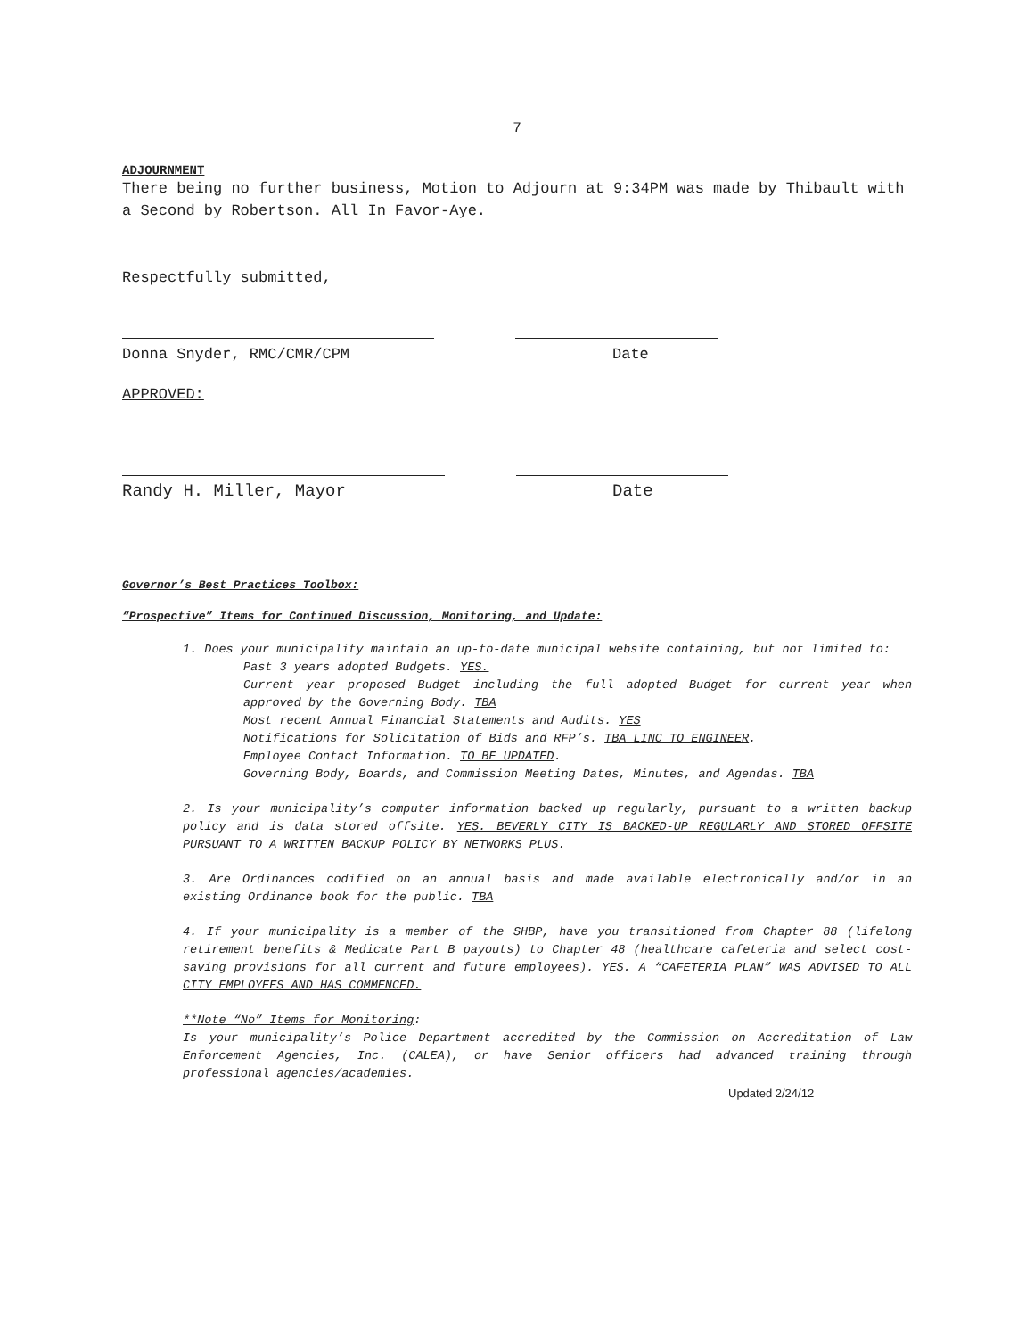7
ADJOURNMENT
There being no further business, Motion to Adjourn at 9:34PM was made by Thibault with a Second by Robertson. All In Favor-Aye.
Respectfully submitted,
Donna Snyder, RMC/CMR/CPM Date
APPROVED:
Randy H. Miller, Mayor Date
Governor’s Best Practices Toolbox:
“Prospective” Items for Continued Discussion, Monitoring, and Update:
1. Does your municipality maintain an up-to-date municipal website containing, but not limited to:
Past 3 years adopted Budgets. YES.
Current year proposed Budget including the full adopted Budget for current year when approved by the Governing Body. TBA
Most recent Annual Financial Statements and Audits. YES
Notifications for Solicitation of Bids and RFP’s. TBA LINC TO ENGINEER.
Employee Contact Information. TO BE UPDATED.
Governing Body, Boards, and Commission Meeting Dates, Minutes, and Agendas. TBA
2. Is your municipality’s computer information backed up regularly, pursuant to a written backup policy and is data stored offsite. YES. BEVERLY CITY IS BACKED-UP REGULARLY AND STORED OFFSITE PURSUANT TO A WRITTEN BACKUP POLICY BY NETWORKS PLUS.
3. Are Ordinances codified on an annual basis and made available electronically and/or in an existing Ordinance book for the public. TBA
4. If your municipality is a member of the SHBP, have you transitioned from Chapter 88 (lifelong retirement benefits & Medicate Part B payouts) to Chapter 48 (healthcare cafeteria and select cost-saving provisions for all current and future employees). YES. A “CAFETERIA PLAN” WAS ADVISED TO ALL CITY EMPLOYEES AND HAS COMMENCED.
**Note “No” Items for Monitoring:
Is your municipality’s Police Department accredited by the Commission on Accreditation of Law Enforcement Agencies, Inc. (CALEA), or have Senior officers had advanced training through professional agencies/academies.
Updated 2/24/12